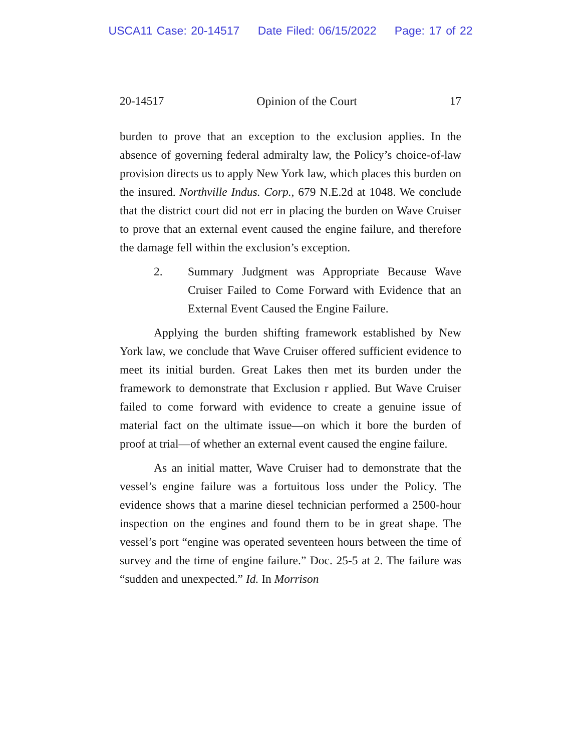USCA11 Case: 20-14517 Date Filed: 06/15/2022 Page: 17 of 22
20-14517 Opinion of the Court 17
burden to prove that an exception to the exclusion applies. In the absence of governing federal admiralty law, the Policy’s choice-of-law provision directs us to apply New York law, which places this burden on the insured. Northville Indus. Corp., 679 N.E.2d at 1048. We conclude that the district court did not err in placing the burden on Wave Cruiser to prove that an external event caused the engine failure, and therefore the damage fell within the exclusion’s exception.
2. Summary Judgment was Appropriate Because Wave Cruiser Failed to Come Forward with Evidence that an External Event Caused the Engine Failure.
Applying the burden shifting framework established by New York law, we conclude that Wave Cruiser offered sufficient evidence to meet its initial burden. Great Lakes then met its burden under the framework to demonstrate that Exclusion r applied. But Wave Cruiser failed to come forward with evidence to create a genuine issue of material fact on the ultimate issue—on which it bore the burden of proof at trial—of whether an external event caused the engine failure.
As an initial matter, Wave Cruiser had to demonstrate that the vessel’s engine failure was a fortuitous loss under the Policy. The evidence shows that a marine diesel technician performed a 2500-hour inspection on the engines and found them to be in great shape. The vessel’s port “engine was operated seventeen hours between the time of survey and the time of engine failure.” Doc. 25-5 at 2. The failure was “sudden and unexpected.” Id. In Morrison